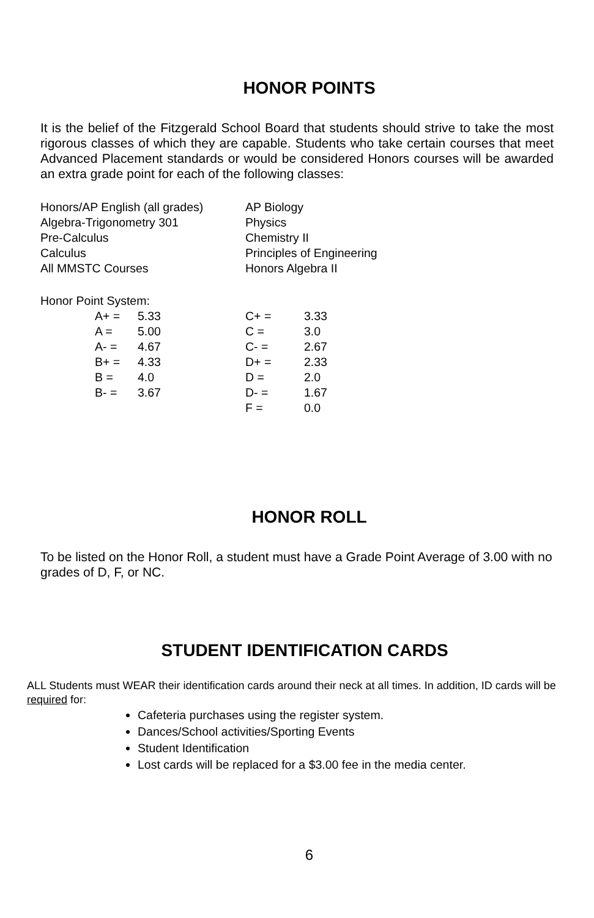HONOR POINTS
It is the belief of the Fitzgerald School Board that students should strive to take the most rigorous classes of which they are capable. Students who take certain courses that meet Advanced Placement standards or would be considered Honors courses will be awarded an extra grade point for each of the following classes:
| Honors/AP English (all grades) | AP Biology |
| Algebra-Trigonometry 301 | Physics |
| Pre-Calculus | Chemistry II |
| Calculus | Principles of Engineering |
| All MMSTC Courses | Honors Algebra II |
Honor Point System:
| A+ = | 5.33 | C+ = | 3.33 |
| A = | 5.00 | C = | 3.0 |
| A- = | 4.67 | C- = | 2.67 |
| B+ = | 4.33 | D+ = | 2.33 |
| B = | 4.0 | D = | 2.0 |
| B- = | 3.67 | D- = | 1.67 |
| | | F = | 0.0 |
HONOR ROLL
To be listed on the Honor Roll, a student must have a Grade Point Average of 3.00 with no grades of D, F, or NC.
STUDENT IDENTIFICATION CARDS
ALL Students must WEAR their identification cards around their neck at all times. In addition, ID cards will be required for:
Cafeteria purchases using the register system.
Dances/School activities/Sporting Events
Student Identification
Lost cards will be replaced for a $3.00 fee in the media center.
6